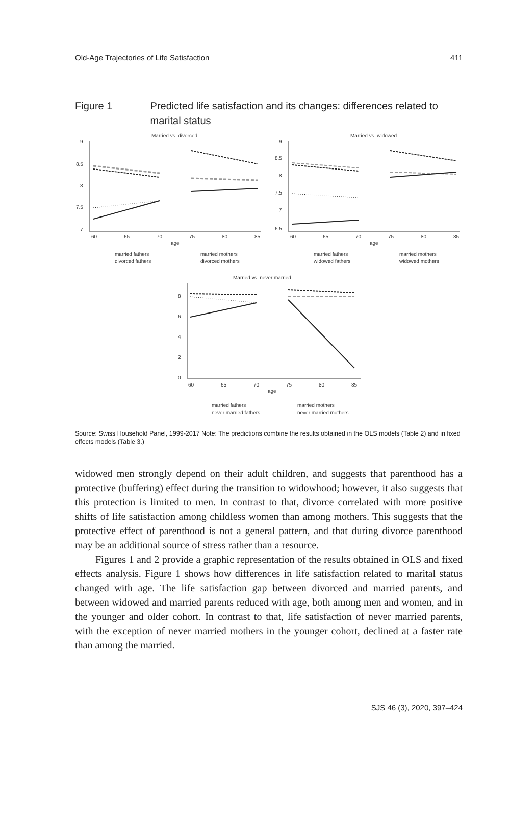Old-Age Trajectories of Life Satisfaction 411
Figure 1 Predicted life satisfaction and its changes: differences related to marital status
Married vs. divorced
9
8.5
8
7.5
7
60
65
70
75
80
85
age
married fathers
married mothers
divorced fathers
divorced mothers
Married vs. widowed
9
8.5
8
7.5
7
6.5
60
65
70
75
80
85
age
married fathers
married mothers
widowed fathers
widowed mothers
Married vs. never married
8
6
4
2
0
60
65
70
75
80
85
age
married fathers
married mothers
never married fathers
never married mothers
Source: Swiss Household Panel, 1999-2017 Note: The predictions combine the results obtained in the OLS models (Table 2) and in fixed effects models (Table 3.)
widowed men strongly depend on their adult children, and suggests that parenthood has a protective (buffering) effect during the transition to widowhood; however, it also suggests that this protection is limited to men. In contrast to that, divorce correlated with more positive shifts of life satisfaction among childless women than among mothers. This suggests that the protective effect of parenthood is not a general pattern, and that during divorce parenthood may be an additional source of stress rather than a resource.
Figures 1 and 2 provide a graphic representation of the results obtained in OLS and fixed effects analysis. Figure 1 shows how differences in life satisfaction related to marital status changed with age. The life satisfaction gap between divorced and married parents, and between widowed and married parents reduced with age, both among men and women, and in the younger and older cohort. In contrast to that, life satisfaction of never married parents, with the exception of never married mothers in the younger cohort, declined at a faster rate than among the married.
SJS 46 (3), 2020, 397–424